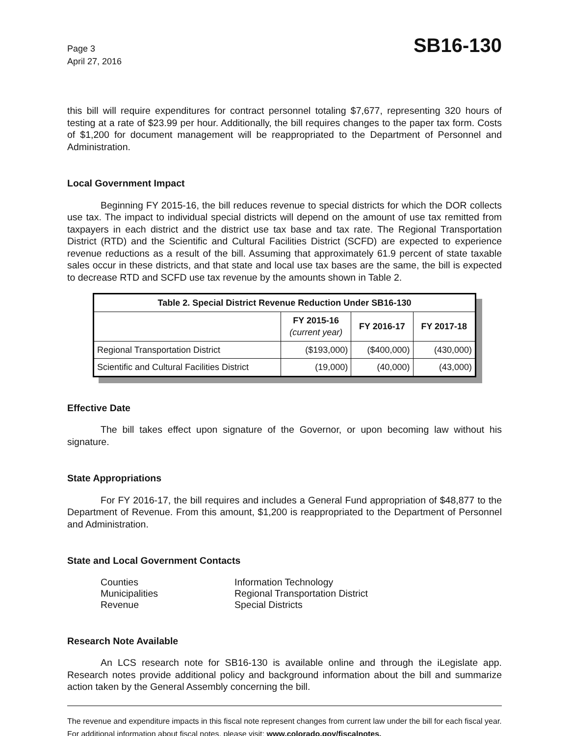Page 3
April 27, 2016
SB16-130
this bill will require expenditures for contract personnel totaling $7,677, representing 320 hours of testing at a rate of $23.99 per hour. Additionally, the bill requires changes to the paper tax form. Costs of $1,200 for document management will be reappropriated to the Department of Personnel and Administration.
Local Government Impact
Beginning FY 2015-16, the bill reduces revenue to special districts for which the DOR collects use tax. The impact to individual special districts will depend on the amount of use tax remitted from taxpayers in each district and the district use tax base and tax rate. The Regional Transportation District (RTD) and the Scientific and Cultural Facilities District (SCFD) are expected to experience revenue reductions as a result of the bill. Assuming that approximately 61.9 percent of state taxable sales occur in these districts, and that state and local use tax bases are the same, the bill is expected to decrease RTD and SCFD use tax revenue by the amounts shown in Table 2.
| Table 2. Special District Revenue Reduction Under SB16-130 | | | |
| --- | --- | --- | --- |
| | FY 2015-16 (current year) | FY 2016-17 | FY 2017-18 |
| Regional Transportation District | ($193,000) | ($400,000) | (430,000) |
| Scientific and Cultural Facilities District | (19,000) | (40,000) | (43,000) |
Effective Date
The bill takes effect upon signature of the Governor, or upon becoming law without his signature.
State Appropriations
For FY 2016-17, the bill requires and includes a General Fund appropriation of $48,877 to the Department of Revenue. From this amount, $1,200 is reappropriated to the Department of Personnel and Administration.
State and Local Government Contacts
Counties
Information Technology
Municipalities
Regional Transportation District
Revenue
Special Districts
Research Note Available
An LCS research note for SB16-130 is available online and through the iLegislate app. Research notes provide additional policy and background information about the bill and summarize action taken by the General Assembly concerning the bill.
The revenue and expenditure impacts in this fiscal note represent changes from current law under the bill for each fiscal year. For additional information about fiscal notes, please visit: www.colorado.gov/fiscalnotes.